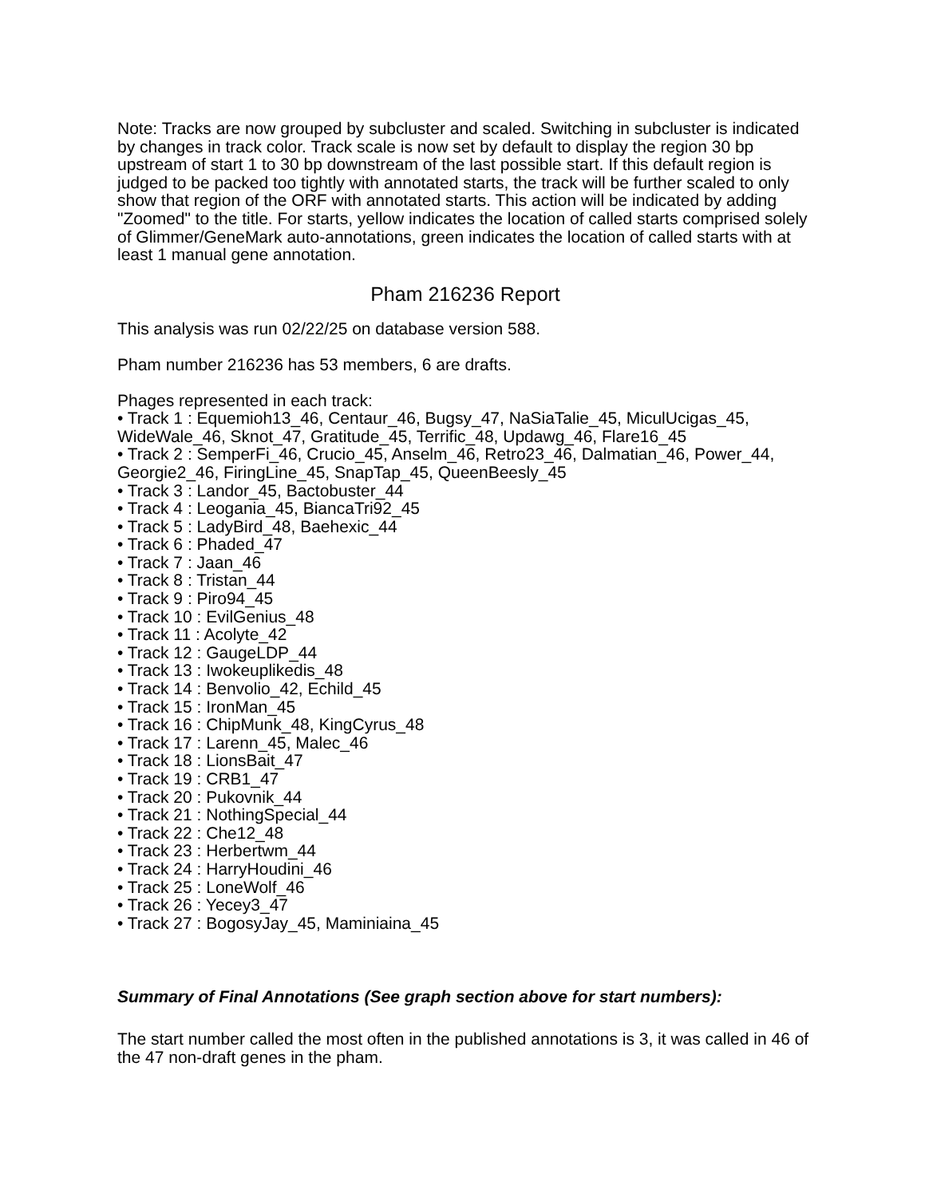Note: Tracks are now grouped by subcluster and scaled. Switching in subcluster is indicated by changes in track color. Track scale is now set by default to display the region 30 bp upstream of start 1 to 30 bp downstream of the last possible start. If this default region is judged to be packed too tightly with annotated starts, the track will be further scaled to only show that region of the ORF with annotated starts. This action will be indicated by adding "Zoomed" to the title. For starts, yellow indicates the location of called starts comprised solely of Glimmer/GeneMark auto-annotations, green indicates the location of called starts with at least 1 manual gene annotation.
Pham 216236 Report
This analysis was run 02/22/25 on database version 588.
Pham number 216236 has 53 members, 6 are drafts.
Phages represented in each track:
• Track 1 : Equemioh13_46, Centaur_46, Bugsy_47, NaSiaTalie_45, MiculUcigas_45, WideWale_46, Sknot_47, Gratitude_45, Terrific_48, Updawg_46, Flare16_45
• Track 2 : SemperFi_46, Crucio_45, Anselm_46, Retro23_46, Dalmatian_46, Power_44, Georgie2_46, FiringLine_45, SnapTap_45, QueenBeesly_45
• Track 3 : Landor_45, Bactobuster_44
• Track 4 : Leogania_45, BiancaTri92_45
• Track 5 : LadyBird_48, Baehexic_44
• Track 6 : Phaded_47
• Track 7 : Jaan_46
• Track 8 : Tristan_44
• Track 9 : Piro94_45
• Track 10 : EvilGenius_48
• Track 11 : Acolyte_42
• Track 12 : GaugeLDP_44
• Track 13 : Iwokeuplikedis_48
• Track 14 : Benvolio_42, Echild_45
• Track 15 : IronMan_45
• Track 16 : ChipMunk_48, KingCyrus_48
• Track 17 : Larenn_45, Malec_46
• Track 18 : LionsBait_47
• Track 19 : CRB1_47
• Track 20 : Pukovnik_44
• Track 21 : NothingSpecial_44
• Track 22 : Che12_48
• Track 23 : Herbertwm_44
• Track 24 : HarryHoudini_46
• Track 25 : LoneWolf_46
• Track 26 : Yecey3_47
• Track 27 : BogosyJay_45, Maminiaina_45
Summary of Final Annotations (See graph section above for start numbers):
The start number called the most often in the published annotations is 3, it was called in 46 of the 47 non-draft genes in the pham.